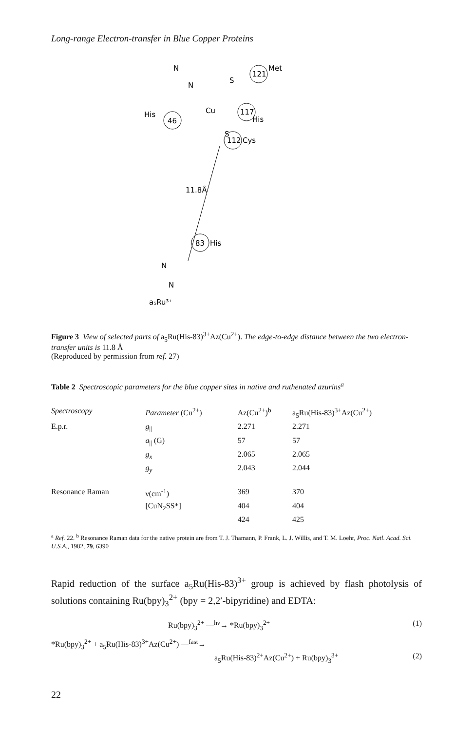Long-range Electron-transfer in Blue Copper Proteins
N
N
Cu
S
S
121
Met
117
His
46
His
112
Cys
11.8Å
83
His
N
N
a₅Ru³⁺
Figure 3 View of selected parts of a<sub>5</sub>Ru(His-83)<sup>3+</sup>Az(Cu<sup>2+</sup>). The edge-to-edge distance between the two electron-transfer units is 11.8 Å
(Reproduced by permission from ref. 27)
Table 2 Spectroscopic parameters for the blue copper sites in native and ruthenated azurins<sup>a</sup>
| Spectroscopy | Parameter (Cu<sup>2+</sup>) | Az(Cu<sup>2+</sup>)<sup>b</sup> | a<sub>5</sub>Ru(His-83)<sup>3+</sup>Az(Cu<sup>2+</sup>) |
| --- | --- | --- | --- |
| E.p.r. | g<sub>//</sub> | 2.271 | 2.271 |
| | a<sub>//</sub> (G) | 57 | 57 |
| | g<sub>x</sub> | 2.065 | 2.065 |
| | g<sub>y</sub> | 2.043 | 2.044 |
| Resonance Raman | ν(cm<sup>-1</sup>) | 369 | 370 |
| | [CuN<sub>2</sub>SS*] | 404 | 404 |
| | | 424 | 425 |
<sup>a</sup> Ref. 22. <sup>b</sup> Resonance Raman data for the native protein are from T. J. Thamann, P. Frank, L. J. Willis, and T. M. Loehr, Proc. Natl. Acad. Sci. U.S.A., 1982, 79, 6390
Rapid reduction of the surface a<sub>5</sub>Ru(His-83)<sup>3+</sup> group is achieved by flash photolysis of solutions containing Ru(bpy)<sub>3</sub><sup>2+</sup> (bpy = 2,2′-bipyridine) and EDTA:
Ru(bpy)<sub>3</sub><sup>2+</sup> —<sup>hν</sup>→ *Ru(bpy)<sub>3</sub><sup>2+</sup> (1)
*Ru(bpy)<sub>3</sub><sup>2+</sup> + a<sub>5</sub>Ru(His-83)<sup>3+</sup>Az(Cu<sup>2+</sup>) —<sup>fast</sup>→
a<sub>5</sub>Ru(His-83)<sup>2+</sup>Az(Cu<sup>2+</sup>) + Ru(bpy)<sub>3</sub><sup>3+</sup> (2)
22